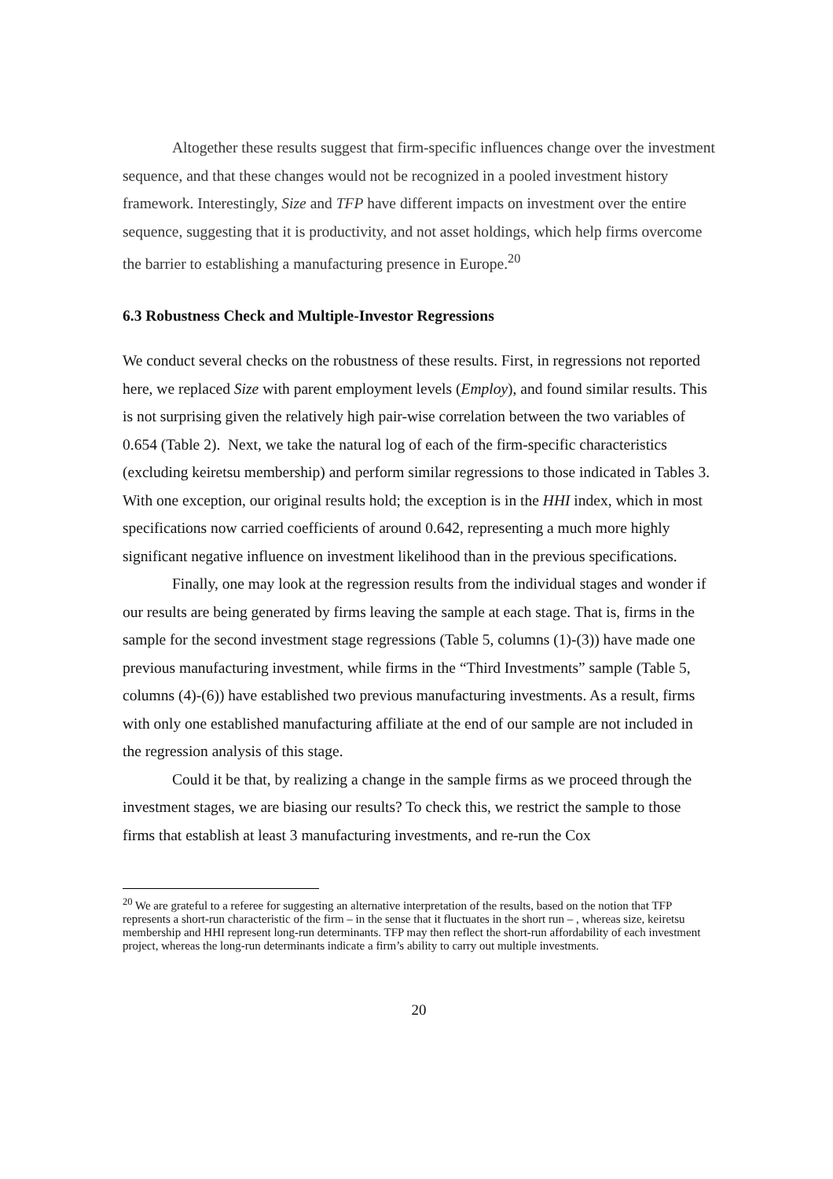Altogether these results suggest that firm-specific influences change over the investment sequence, and that these changes would not be recognized in a pooled investment history framework. Interestingly, Size and TFP have different impacts on investment over the entire sequence, suggesting that it is productivity, and not asset holdings, which help firms overcome the barrier to establishing a manufacturing presence in Europe.<sup>20</sup>
6.3 Robustness Check and Multiple-Investor Regressions
We conduct several checks on the robustness of these results. First, in regressions not reported here, we replaced Size with parent employment levels (Employ), and found similar results. This is not surprising given the relatively high pair-wise correlation between the two variables of 0.654 (Table 2). Next, we take the natural log of each of the firm-specific characteristics (excluding keiretsu membership) and perform similar regressions to those indicated in Tables 3. With one exception, our original results hold; the exception is in the HHI index, which in most specifications now carried coefficients of around 0.642, representing a much more highly significant negative influence on investment likelihood than in the previous specifications.
Finally, one may look at the regression results from the individual stages and wonder if our results are being generated by firms leaving the sample at each stage. That is, firms in the sample for the second investment stage regressions (Table 5, columns (1)-(3)) have made one previous manufacturing investment, while firms in the “Third Investments” sample (Table 5, columns (4)-(6)) have established two previous manufacturing investments. As a result, firms with only one established manufacturing affiliate at the end of our sample are not included in the regression analysis of this stage.
Could it be that, by realizing a change in the sample firms as we proceed through the investment stages, we are biasing our results? To check this, we restrict the sample to those firms that establish at least 3 manufacturing investments, and re-run the Cox
<sup>20</sup> We are grateful to a referee for suggesting an alternative interpretation of the results, based on the notion that TFP represents a short-run characteristic of the firm – in the sense that it fluctuates in the short run – , whereas size, keiretsu membership and HHI represent long-run determinants. TFP may then reflect the short-run affordability of each investment project, whereas the long-run determinants indicate a firm’s ability to carry out multiple investments.
20